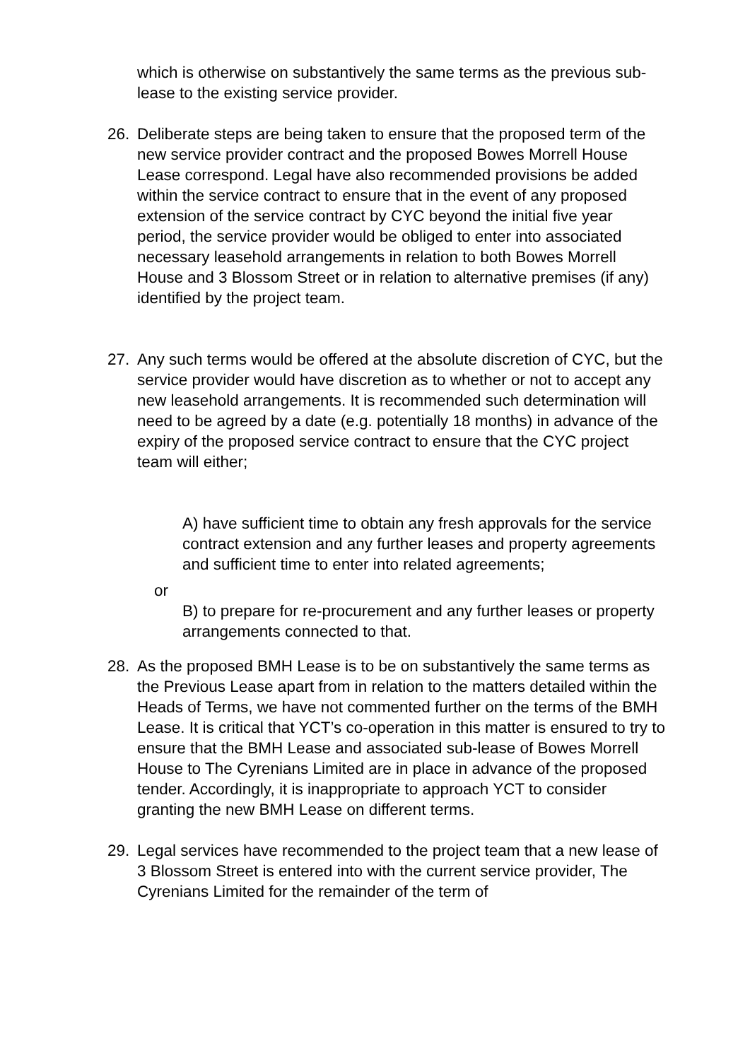which is otherwise on substantively the same terms as the previous sub-lease to the existing service provider.
26. Deliberate steps are being taken to ensure that the proposed term of the new service provider contract and the proposed Bowes Morrell House Lease correspond. Legal have also recommended provisions be added within the service contract to ensure that in the event of any proposed extension of the service contract by CYC beyond the initial five year period, the service provider would be obliged to enter into associated necessary leasehold arrangements in relation to both Bowes Morrell House and 3 Blossom Street or in relation to alternative premises (if any) identified by the project team.
27. Any such terms would be offered at the absolute discretion of CYC, but the service provider would have discretion as to whether or not to accept any new leasehold arrangements. It is recommended such determination will need to be agreed by a date (e.g. potentially 18 months) in advance of the expiry of the proposed service contract to ensure that the CYC project team will either;
A) have sufficient time to obtain any fresh approvals for the service contract extension and any further leases and property agreements and sufficient time to enter into related agreements;
or
B) to prepare for re-procurement and any further leases or property arrangements connected to that.
28. As the proposed BMH Lease is to be on substantively the same terms as the Previous Lease apart from in relation to the matters detailed within the Heads of Terms, we have not commented further on the terms of the BMH Lease. It is critical that YCT’s co-operation in this matter is ensured to try to ensure that the BMH Lease and associated sub-lease of Bowes Morrell House to The Cyrenians Limited are in place in advance of the proposed tender. Accordingly, it is inappropriate to approach YCT to consider granting the new BMH Lease on different terms.
29. Legal services have recommended to the project team that a new lease of 3 Blossom Street is entered into with the current service provider, The Cyrenians Limited for the remainder of the term of